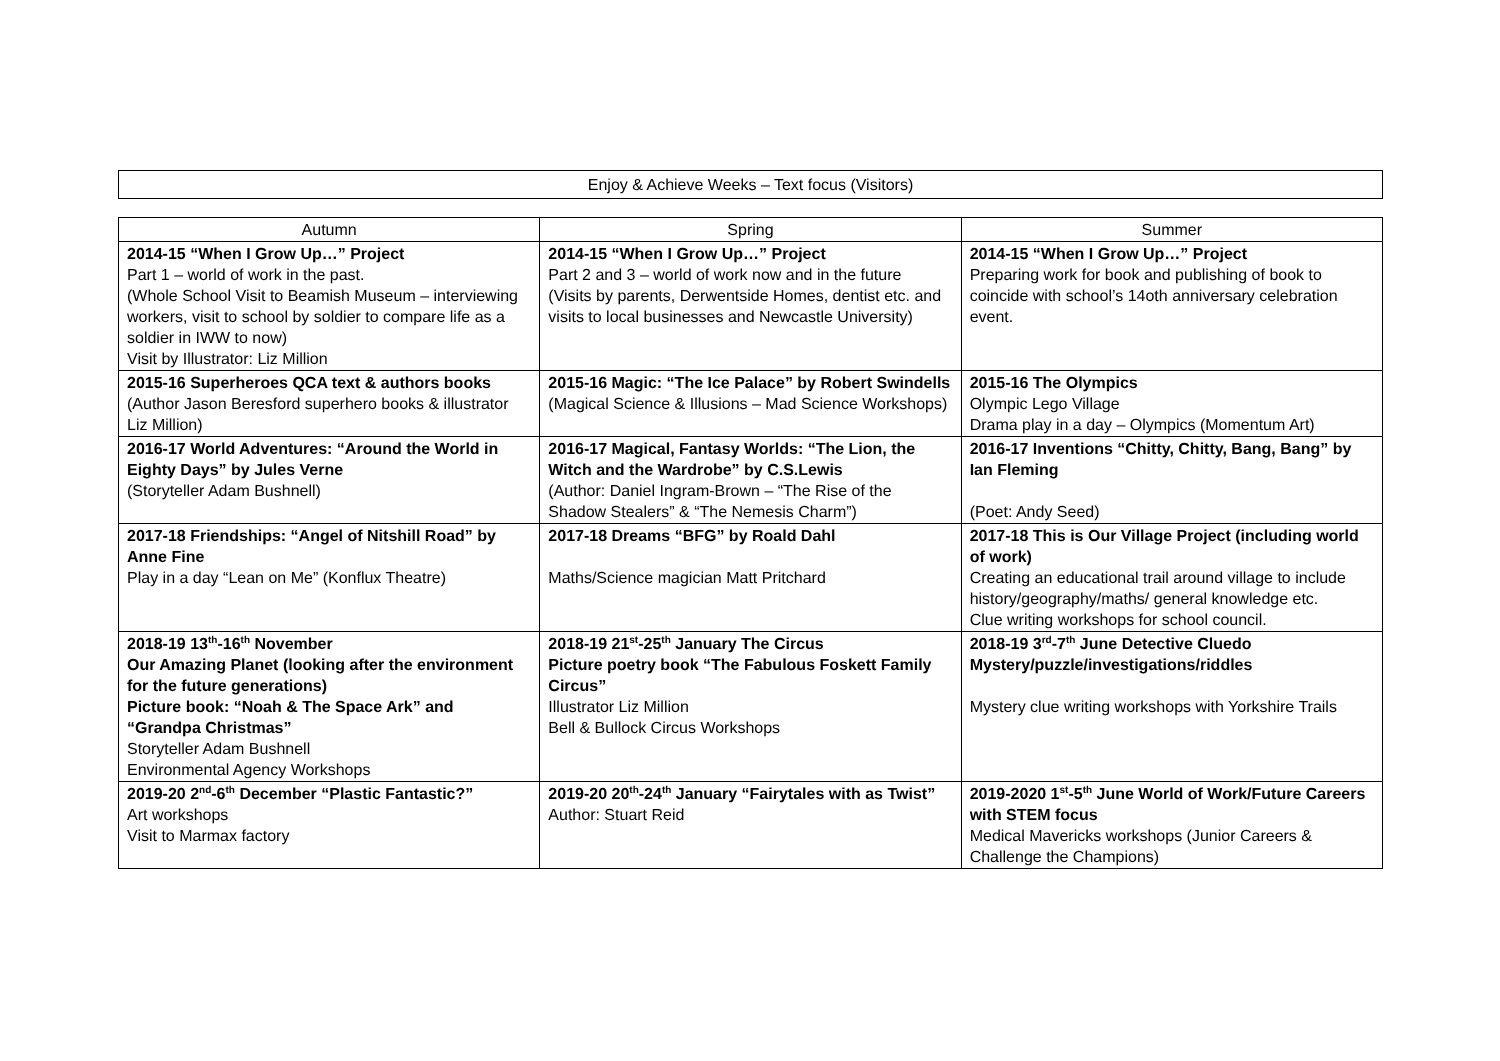Enjoy & Achieve Weeks – Text focus (Visitors)
| Autumn | Spring | Summer |
| --- | --- | --- |
| 2014-15 “When I Grow Up…” Project Part 1 – world of work in the past. (Whole School Visit to Beamish Museum – interviewing workers, visit to school by soldier to compare life as a soldier in IWW to now) Visit by Illustrator: Liz Million | 2014-15 “When I Grow Up…” Project Part 2 and 3 – world of work now and in the future (Visits by parents, Derwentside Homes, dentist etc. and visits to local businesses and Newcastle University) | 2014-15 “When I Grow Up…” Project Preparing work for book and publishing of book to coincide with school’s 14oth anniversary celebration event. |
| 2015-16 Superheroes QCA text & authors books (Author Jason Beresford superhero books & illustrator Liz Million) | 2015-16 Magic: “The Ice Palace” by Robert Swindells (Magical Science & Illusions – Mad Science Workshops) | 2015-16 The Olympics Olympic Lego Village Drama play in a day – Olympics (Momentum Art) |
| 2016-17 World Adventures: “Around the World in Eighty Days” by Jules Verne (Storyteller Adam Bushnell) | 2016-17 Magical, Fantasy Worlds: “The Lion, the Witch and the Wardrobe” by C.S.Lewis (Author: Daniel Ingram-Brown – “The Rise of the Shadow Stealers” & “The Nemesis Charm”) | 2016-17 Inventions “Chitty, Chitty, Bang, Bang” by Ian Fleming (Poet: Andy Seed) |
| 2017-18 Friendships: “Angel of Nitshill Road” by Anne Fine Play in a day “Lean on Me” (Konflux Theatre) | 2017-18 Dreams “BFG” by Roald Dahl Maths/Science magician Matt Pritchard | 2017-18 This is Our Village Project (including world of work) Creating an educational trail around village to include history/geography/maths/ general knowledge etc. Clue writing workshops for school council. |
| 2018-19 13<sup>th</sup>-16<sup>th</sup> November Our Amazing Planet (looking after the environment for the future generations) Picture book: “Noah & The Space Ark” and “Grandpa Christmas” Storyteller Adam Bushnell Environmental Agency Workshops | 2018-19 21<sup>st</sup>-25<sup>th</sup> January The Circus Picture poetry book “The Fabulous Foskett Family Circus” Illustrator Liz Million Bell & Bullock Circus Workshops | 2018-19 3<sup>rd</sup>-7<sup>th</sup> June Detective Cluedo Mystery/puzzle/investigations/riddles Mystery clue writing workshops with Yorkshire Trails |
| 2019-20 2<sup>nd</sup>-6<sup>th</sup> December “Plastic Fantastic?” Art workshops Visit to Marmax factory | 2019-20 20<sup>th</sup>-24<sup>th</sup> January “Fairytales with as Twist” Author: Stuart Reid | 2019-2020 1<sup>st</sup>-5<sup>th</sup> June World of Work/Future Careers with STEM focus Medical Mavericks workshops (Junior Careers & Challenge the Champions) |